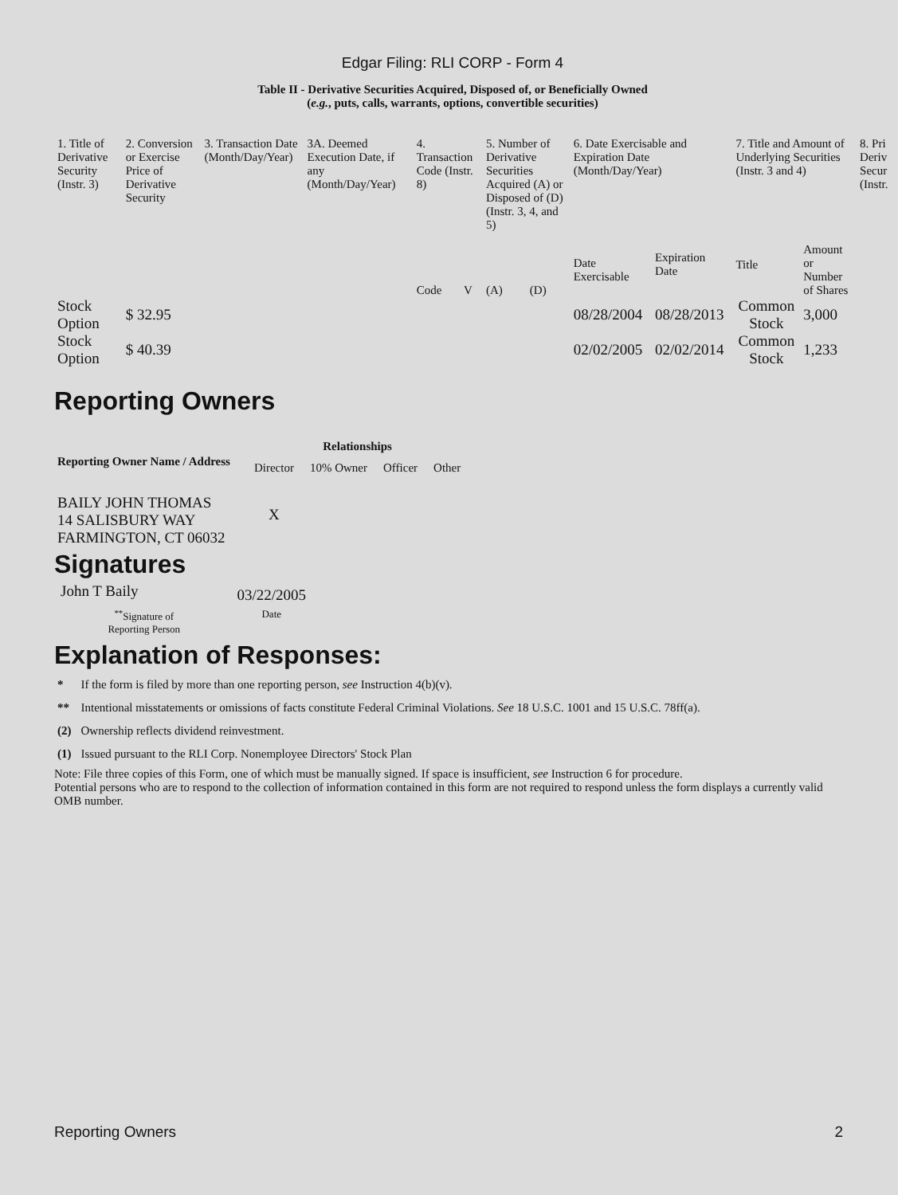Edgar Filing: RLI CORP - Form 4
Table II - Derivative Securities Acquired, Disposed of, or Beneficially Owned
(e.g., puts, calls, warrants, options, convertible securities)
| 1. Title of Derivative Security (Instr. 3) | 2. Conversion or Exercise Price of Derivative Security | 3. Transaction Date (Month/Day/Year) | 3A. Deemed Execution Date, if any (Month/Day/Year) | 4. Transaction Code (Instr. 8) | | 5. Number of Derivative Securities Acquired (A) or Disposed of (D) (Instr. 3, 4, and 5) | | 6. Date Exercisable and Expiration Date (Month/Day/Year) | | 7. Title and Amount of Underlying Securities (Instr. 3 and 4) | | 8. Pri Deriv Secur (Instr. |
| | | | | Code | V | (A) | (D) | Date Exercisable | Expiration Date | Title | Amount or Number of Shares | |
| Stock Option | $ 32.95 | | | | | | | 08/28/2004 | 08/28/2013 | Common Stock | 3,000 | |
| Stock Option | $ 40.39 | | | | | | | 02/02/2005 | 02/02/2014 | Common Stock | 1,233 | |
Reporting Owners
| Reporting Owner Name / Address | Relationships | | | |
| --- | --- | --- | --- | --- |
| | Director | 10% Owner | Officer | Other |
| BAILY JOHN THOMAS 14 SALISBURY WAY FARMINGTON, CT 06032 | X | | | |
Signatures
| John T Baily | 03/22/2005 |
| <sup>**</sup> Signature of Reporting Person | Date |
Explanation of Responses:
| * | If the form is filed by more than one reporting person, see Instruction 4(b)(v). |
| ** | Intentional misstatements or omissions of facts constitute Federal Criminal Violations. See 18 U.S.C. 1001 and 15 U.S.C. 78ff(a). |
| (2) | Ownership reflects dividend reinvestment. |
| (1) | Issued pursuant to the RLI Corp. Nonemployee Directors' Stock Plan |
Note: File three copies of this Form, one of which must be manually signed. If space is insufficient, see Instruction 6 for procedure.
Potential persons who are to respond to the collection of information contained in this form are not required to respond unless the form displays a currently valid OMB number.
Reporting Owners 2